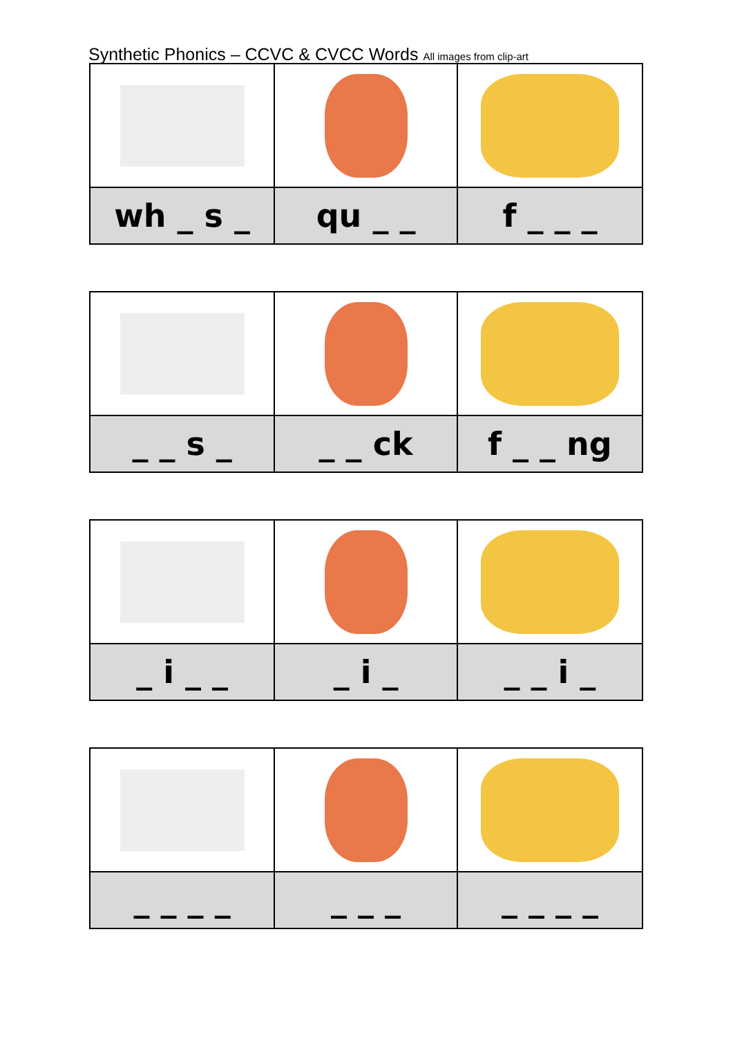Synthetic Phonics – CCVC & CVCC Words All images from clip-art
| wh _ s _ | qu _ _ | f _ _ _ |
| _ _ s _ | _ _ ck | f _ _ ng |
| _ i _ _ | _ i _ | _ _ i _ |
| _ _ _ _ | _ _ _ | _ _ _ _ |